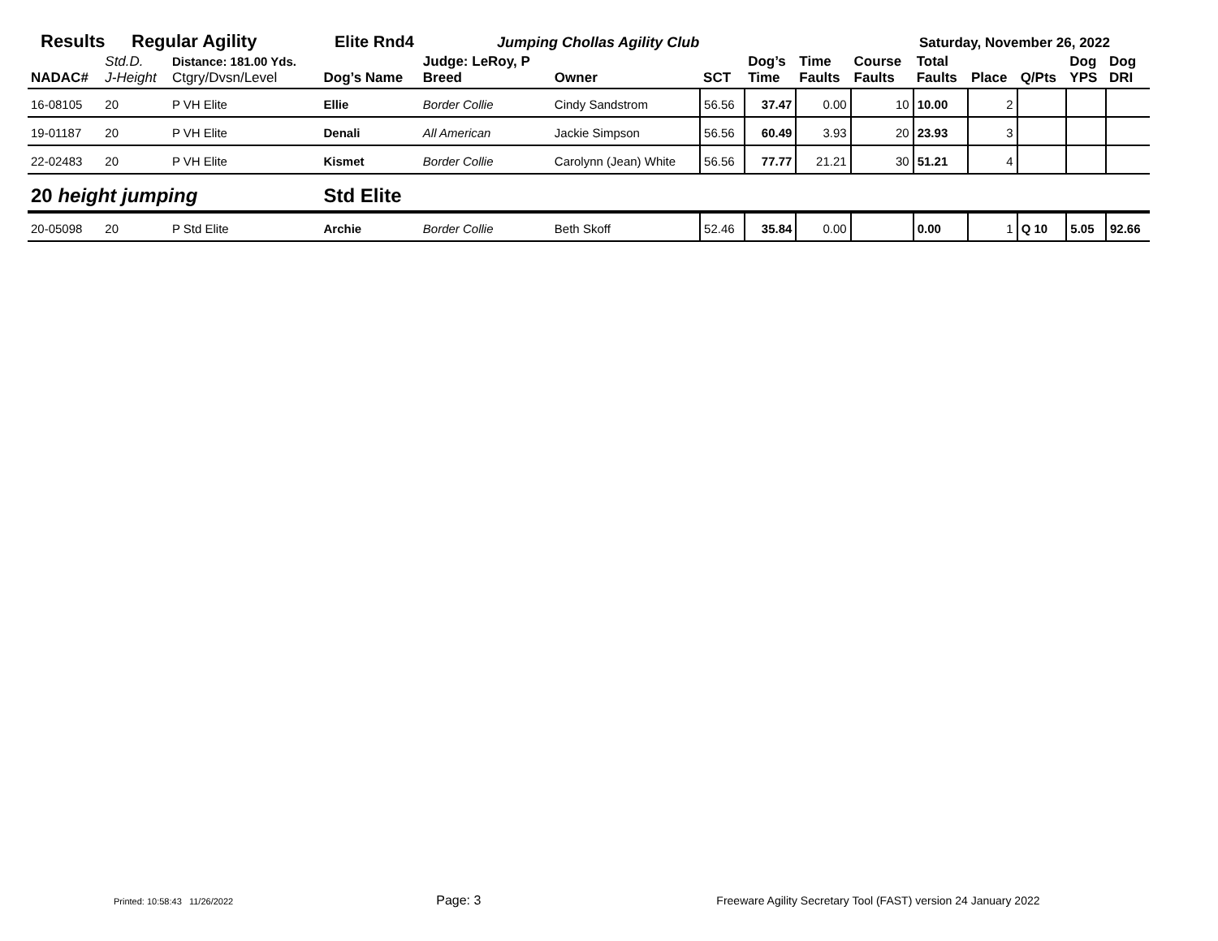Results Regular Agility Elite Rnd4 Jumping Chollas Agility Club Saturday, November 26, 2022
| NADAC# | Std.D. J-Height | Distance: 181.00 Yds. Ctgry/Dvsn/Level | Dog’s Name | Judge: LeRoy, P Breed | Owner | SCT | Dog’s Time | Time Faults | Course Faults | Total Faults | Place | Q/Pts | Dog YPS | Dog DRI |
| --- | --- | --- | --- | --- | --- | --- | --- | --- | --- | --- | --- | --- | --- | --- |
| 16-08105 | 20 | P VH Elite | Ellie | Border Collie | Cindy Sandstrom | 56.56 | 37.47 | 0.00 | 10 | 10.00 | 2 | | | |
| 19-01187 | 20 | P VH Elite | Denali | All American | Jackie Simpson | 56.56 | 60.49 | 3.93 | 20 | 23.93 | 3 | | | |
| 22-02483 | 20 | P VH Elite | Kismet | Border Collie | Carolynn (Jean) White | 56.56 | 77.77 | 21.21 | 30 | 51.21 | 4 | | | |
| 20 height jumping | | | Std Elite | | | | | | | | | | | |
| 20-05098 | 20 | P Std Elite | Archie | Border Collie | Beth Skoff | 52.46 | 35.84 | 0.00 | | 0.00 | 1 | Q 10 | 5.05 | 92.66 |
Printed: 10:58:43 11/26/2022 Page: 3 Freeware Agility Secretary Tool (FAST) version 24 January 2022